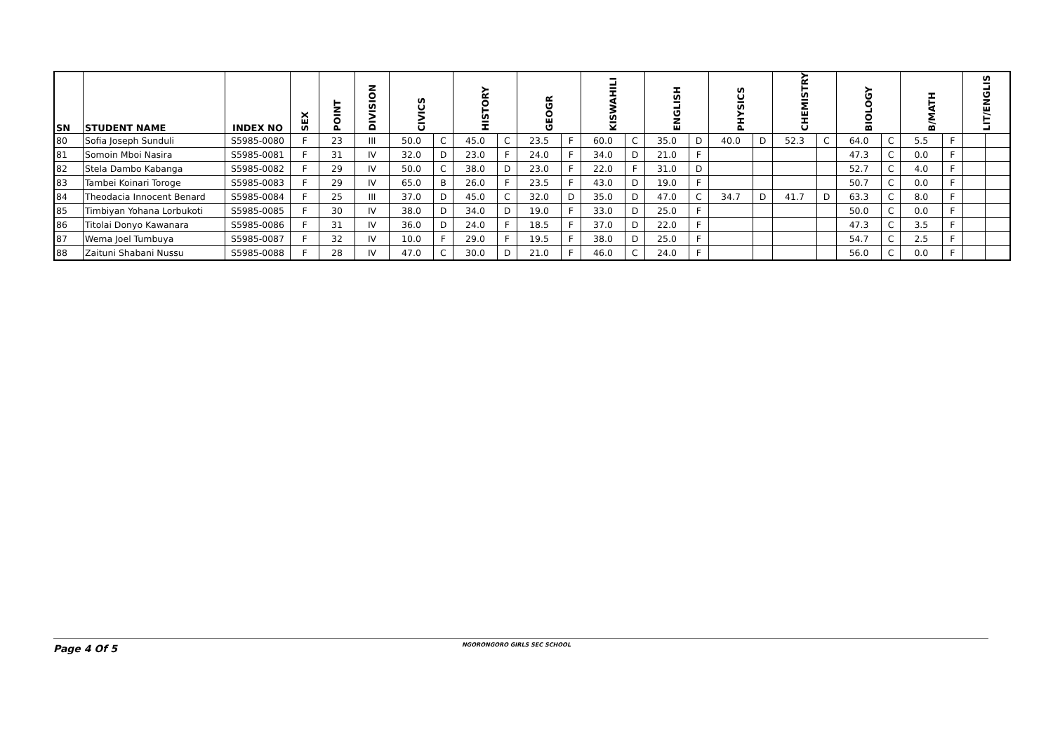| SN | STUDENT NAME | INDEX NO | SEX | POINT | DIVISION | CIVICS | | HISTORY | | GEOGR | | KISWAHILI | | ENGLISH | | PHYSICS | | CHEMISTRY | | BIOLOGY | | B/MATH | | LIT/ENGLIS | |
| --- | --- | --- | --- | --- | --- | --- | --- | --- | --- | --- | --- | --- | --- | --- | --- | --- | --- | --- | --- | --- | --- | --- | --- | --- | --- |
| 80 | Sofia Joseph Sunduli | S5985-0080 | F | 23 | III | 50.0 | C | 45.0 | C | 23.5 | F | 60.0 | C | 35.0 | D | 40.0 | D | 52.3 | C | 64.0 | C | 5.5 | F | | |
| 81 | Somoin Mboi Nasira | S5985-0081 | F | 31 | IV | 32.0 | D | 23.0 | F | 24.0 | F | 34.0 | D | 21.0 | F | | | | | 47.3 | C | 0.0 | F | | |
| 82 | Stela Dambo Kabanga | S5985-0082 | F | 29 | IV | 50.0 | C | 38.0 | D | 23.0 | F | 22.0 | F | 31.0 | D | | | | | 52.7 | C | 4.0 | F | | |
| 83 | Tambei Koinari Toroge | S5985-0083 | F | 29 | IV | 65.0 | B | 26.0 | F | 23.5 | F | 43.0 | D | 19.0 | F | | | | | 50.7 | C | 0.0 | F | | |
| 84 | Theodacia Innocent Benard | S5985-0084 | F | 25 | III | 37.0 | D | 45.0 | C | 32.0 | D | 35.0 | D | 47.0 | C | 34.7 | D | 41.7 | D | 63.3 | C | 8.0 | F | | |
| 85 | Timbiyan Yohana Lorbukoti | S5985-0085 | F | 30 | IV | 38.0 | D | 34.0 | D | 19.0 | F | 33.0 | D | 25.0 | F | | | | | 50.0 | C | 0.0 | F | | |
| 86 | Titolai Donyo Kawanara | S5985-0086 | F | 31 | IV | 36.0 | D | 24.0 | F | 18.5 | F | 37.0 | D | 22.0 | F | | | | | 47.3 | C | 3.5 | F | | |
| 87 | Wema Joel Tumbuya | S5985-0087 | F | 32 | IV | 10.0 | F | 29.0 | F | 19.5 | F | 38.0 | D | 25.0 | F | | | | | 54.7 | C | 2.5 | F | | |
| 88 | Zaituni Shabani Nussu | S5985-0088 | F | 28 | IV | 47.0 | C | 30.0 | D | 21.0 | F | 46.0 | C | 24.0 | F | | | | | 56.0 | C | 0.0 | F | | |
Page 4 Of 5 NGORONGORO GIRLS SEC SCHOOL